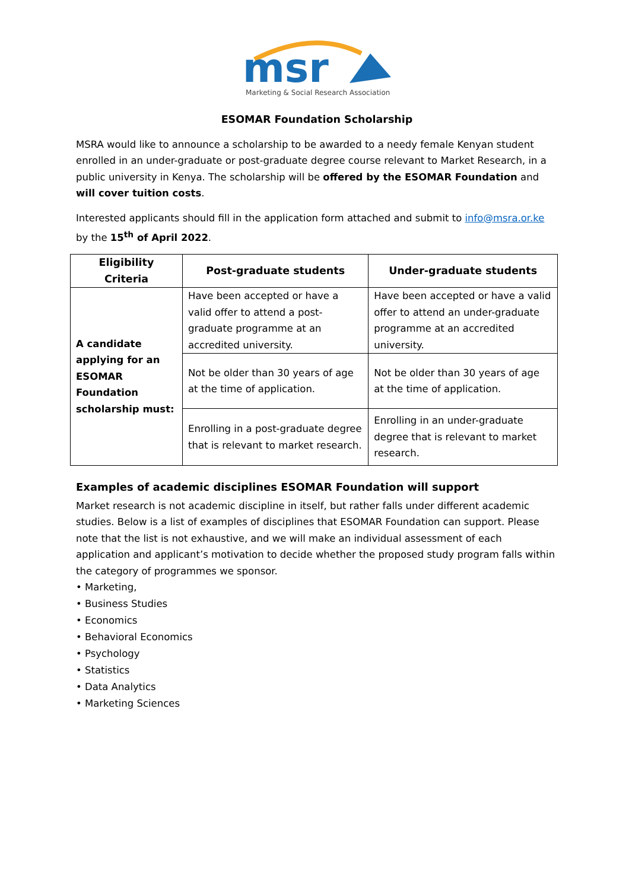msr
Marketing & Social Research Association
ESOMAR Foundation Scholarship
MSRA would like to announce a scholarship to be awarded to a needy female Kenyan student enrolled in an under-graduate or post-graduate degree course relevant to Market Research, in a public university in Kenya. The scholarship will be offered by the ESOMAR Foundation and will cover tuition costs.
Interested applicants should fill in the application form attached and submit to info@msra.or.ke by the 15<sup>th</sup> of April 2022.
| Eligibility Criteria | Post-graduate students | Under-graduate students |
| --- | --- | --- |
| A candidate applying for an ESOMAR Foundation scholarship must: | Have been accepted or have a valid offer to attend a post-graduate programme at an accredited university. | Have been accepted or have a valid offer to attend an under-graduate programme at an accredited university. |
| | Not be older than 30 years of age at the time of application. | Not be older than 30 years of age at the time of application. |
| | Enrolling in a post-graduate degree that is relevant to market research. | Enrolling in an under-graduate degree that is relevant to market research. |
Examples of academic disciplines ESOMAR Foundation will support
Market research is not academic discipline in itself, but rather falls under different academic studies. Below is a list of examples of disciplines that ESOMAR Foundation can support. Please note that the list is not exhaustive, and we will make an individual assessment of each application and applicant’s motivation to decide whether the proposed study program falls within the category of programmes we sponsor.
• Marketing,
• Business Studies
• Economics
• Behavioral Economics
• Psychology
• Statistics
• Data Analytics
• Marketing Sciences